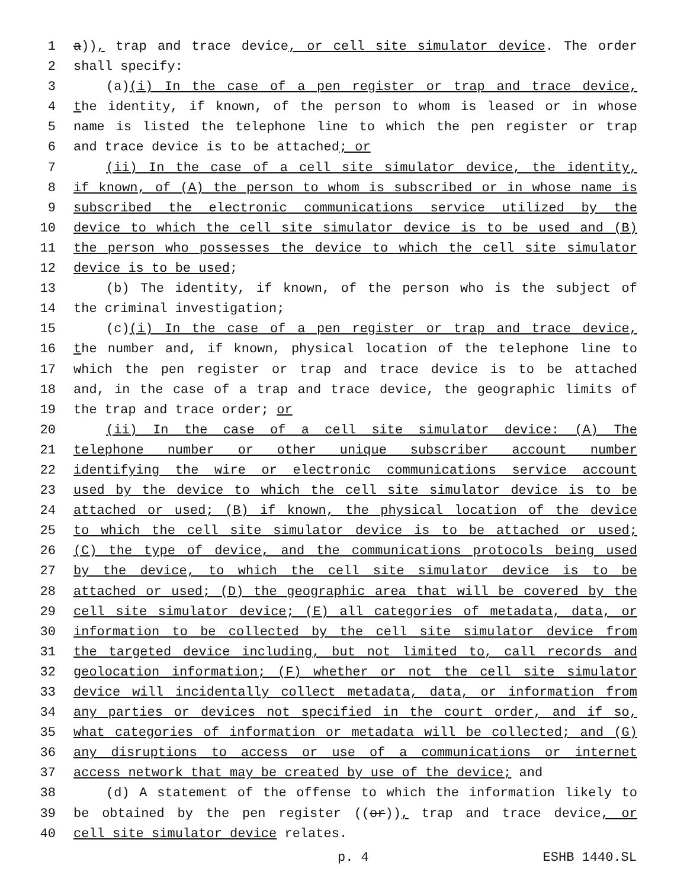1 a)), trap and trace device, or cell site simulator device. The order
2 shall specify:
3 (a)(i) In the case of a pen register or trap and trace device,
4 the identity, if known, of the person to whom is leased or in whose
5 name is listed the telephone line to which the pen register or trap
6 and trace device is to be attached; or
7 (ii) In the case of a cell site simulator device, the identity,
8 if known, of (A) the person to whom is subscribed or in whose name is
9 subscribed the electronic communications service utilized by the
10 device to which the cell site simulator device is to be used and (B)
11 the person who possesses the device to which the cell site simulator
12 device is to be used;
13 (b) The identity, if known, of the person who is the subject of
14 the criminal investigation;
15 (c)(i) In the case of a pen register or trap and trace device,
16 the number and, if known, physical location of the telephone line to
17 which the pen register or trap and trace device is to be attached
18 and, in the case of a trap and trace device, the geographic limits of
19 the trap and trace order; or
20 (ii) In the case of a cell site simulator device: (A) The
21 telephone number or other unique subscriber account number
22 identifying the wire or electronic communications service account
23 used by the device to which the cell site simulator device is to be
24 attached or used; (B) if known, the physical location of the device
25 to which the cell site simulator device is to be attached or used;
26 (C) the type of device, and the communications protocols being used
27 by the device, to which the cell site simulator device is to be
28 attached or used; (D) the geographic area that will be covered by the
29 cell site simulator device; (E) all categories of metadata, data, or
30 information to be collected by the cell site simulator device from
31 the targeted device including, but not limited to, call records and
32 geolocation information; (F) whether or not the cell site simulator
33 device will incidentally collect metadata, data, or information from
34 any parties or devices not specified in the court order, and if so,
35 what categories of information or metadata will be collected; and (G)
36 any disruptions to access or use of a communications or internet
37 access network that may be created by use of the device; and
38 (d) A statement of the offense to which the information likely to
39 be obtained by the pen register ((or)), trap and trace device, or
40 cell site simulator device relates.
p. 4 ESHB 1440.SL